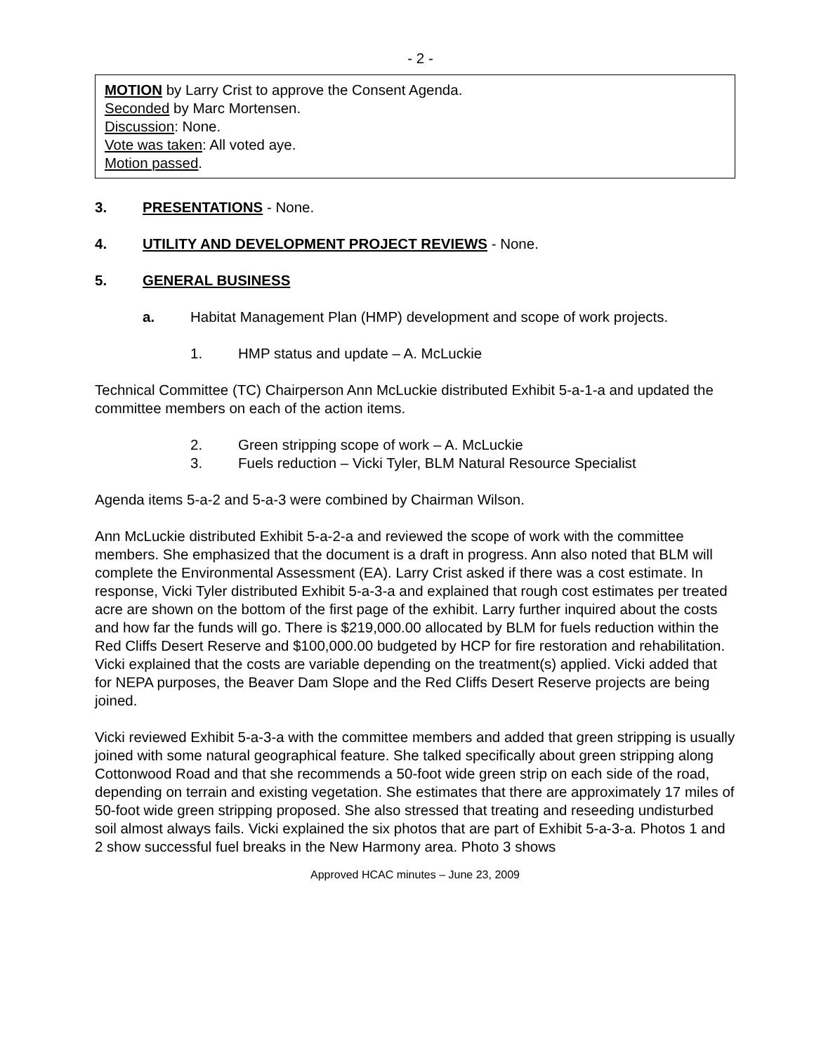- 2 -
MOTION by Larry Crist to approve the Consent Agenda.
Seconded by Marc Mortensen.
Discussion: None.
Vote was taken: All voted aye.
Motion passed.
3. PRESENTATIONS - None.
4. UTILITY AND DEVELOPMENT PROJECT REVIEWS - None.
5. GENERAL BUSINESS
a. Habitat Management Plan (HMP) development and scope of work projects.
1. HMP status and update – A. McLuckie
Technical Committee (TC) Chairperson Ann McLuckie distributed Exhibit 5-a-1-a and updated the committee members on each of the action items.
2. Green stripping scope of work – A. McLuckie
3. Fuels reduction – Vicki Tyler, BLM Natural Resource Specialist
Agenda items 5-a-2 and 5-a-3 were combined by Chairman Wilson.
Ann McLuckie distributed Exhibit 5-a-2-a and reviewed the scope of work with the committee members. She emphasized that the document is a draft in progress. Ann also noted that BLM will complete the Environmental Assessment (EA). Larry Crist asked if there was a cost estimate. In response, Vicki Tyler distributed Exhibit 5-a-3-a and explained that rough cost estimates per treated acre are shown on the bottom of the first page of the exhibit. Larry further inquired about the costs and how far the funds will go. There is $219,000.00 allocated by BLM for fuels reduction within the Red Cliffs Desert Reserve and $100,000.00 budgeted by HCP for fire restoration and rehabilitation. Vicki explained that the costs are variable depending on the treatment(s) applied. Vicki added that for NEPA purposes, the Beaver Dam Slope and the Red Cliffs Desert Reserve projects are being joined.
Vicki reviewed Exhibit 5-a-3-a with the committee members and added that green stripping is usually joined with some natural geographical feature. She talked specifically about green stripping along Cottonwood Road and that she recommends a 50-foot wide green strip on each side of the road, depending on terrain and existing vegetation. She estimates that there are approximately 17 miles of 50-foot wide green stripping proposed. She also stressed that treating and reseeding undisturbed soil almost always fails. Vicki explained the six photos that are part of Exhibit 5-a-3-a. Photos 1 and 2 show successful fuel breaks in the New Harmony area. Photo 3 shows
Approved HCAC minutes – June 23, 2009